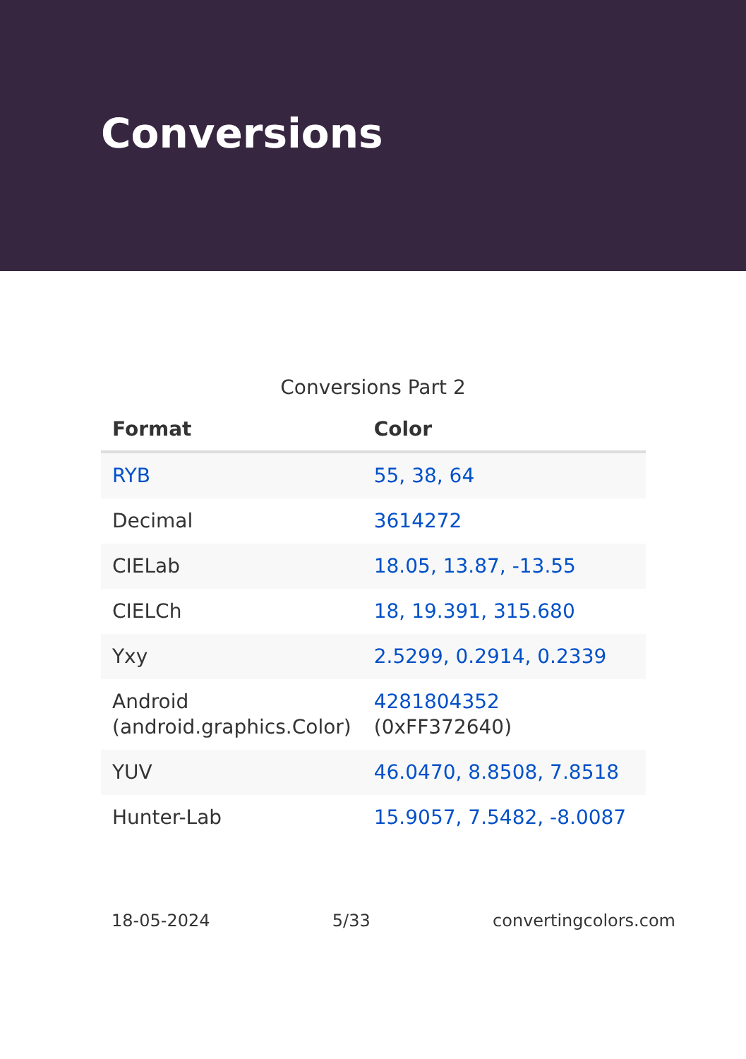Conversions
Conversions Part 2
| Format | Color |
| --- | --- |
| RYB | 55, 38, 64 |
| Decimal | 3614272 |
| CIELab | 18.05, 13.87, -13.55 |
| CIELCh | 18, 19.391, 315.680 |
| Yxy | 2.5299, 0.2914, 0.2339 |
| Android (android.graphics.Color) | 4281804352 (0xFF372640) |
| YUV | 46.0470, 8.8508, 7.8518 |
| Hunter-Lab | 15.9057, 7.5482, -8.0087 |
18-05-2024 5/33 convertingcolors.com